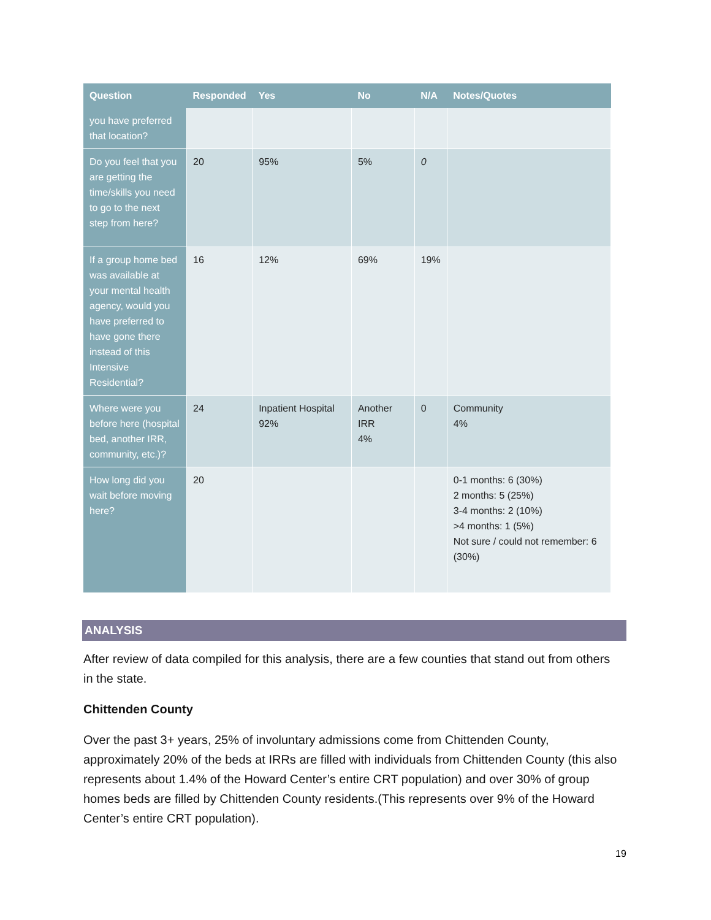| Question | Responded | Yes | No | N/A | Notes/Quotes |
| --- | --- | --- | --- | --- | --- |
| you have preferred that location? | | | | | |
| Do you feel that you are getting the time/skills you need to go to the next step from here? | 20 | 95% | 5% | 0 | |
| If a group home bed was available at your mental health agency, would you have preferred to have gone there instead of this Intensive Residential? | 16 | 12% | 69% | 19% | |
| Where were you before here (hospital bed, another IRR, community, etc.)? | 24 | Inpatient Hospital 92% | Another IRR 4% | 0 | Community 4% |
| How long did you wait before moving here? | 20 | | | | 0-1 months: 6 (30%) 2 months: 5 (25%) 3-4 months: 2 (10%) >4 months: 1 (5%) Not sure / could not remember: 6 (30%) |
ANALYSIS
After review of data compiled for this analysis, there are a few counties that stand out from others in the state.
Chittenden County
Over the past 3+ years, 25% of involuntary admissions come from Chittenden County, approximately 20% of the beds at IRRs are filled with individuals from Chittenden County (this also represents about 1.4% of the Howard Center’s entire CRT population) and over 30% of group homes beds are filled by Chittenden County residents.(This represents over 9% of the Howard Center’s entire CRT population).
19